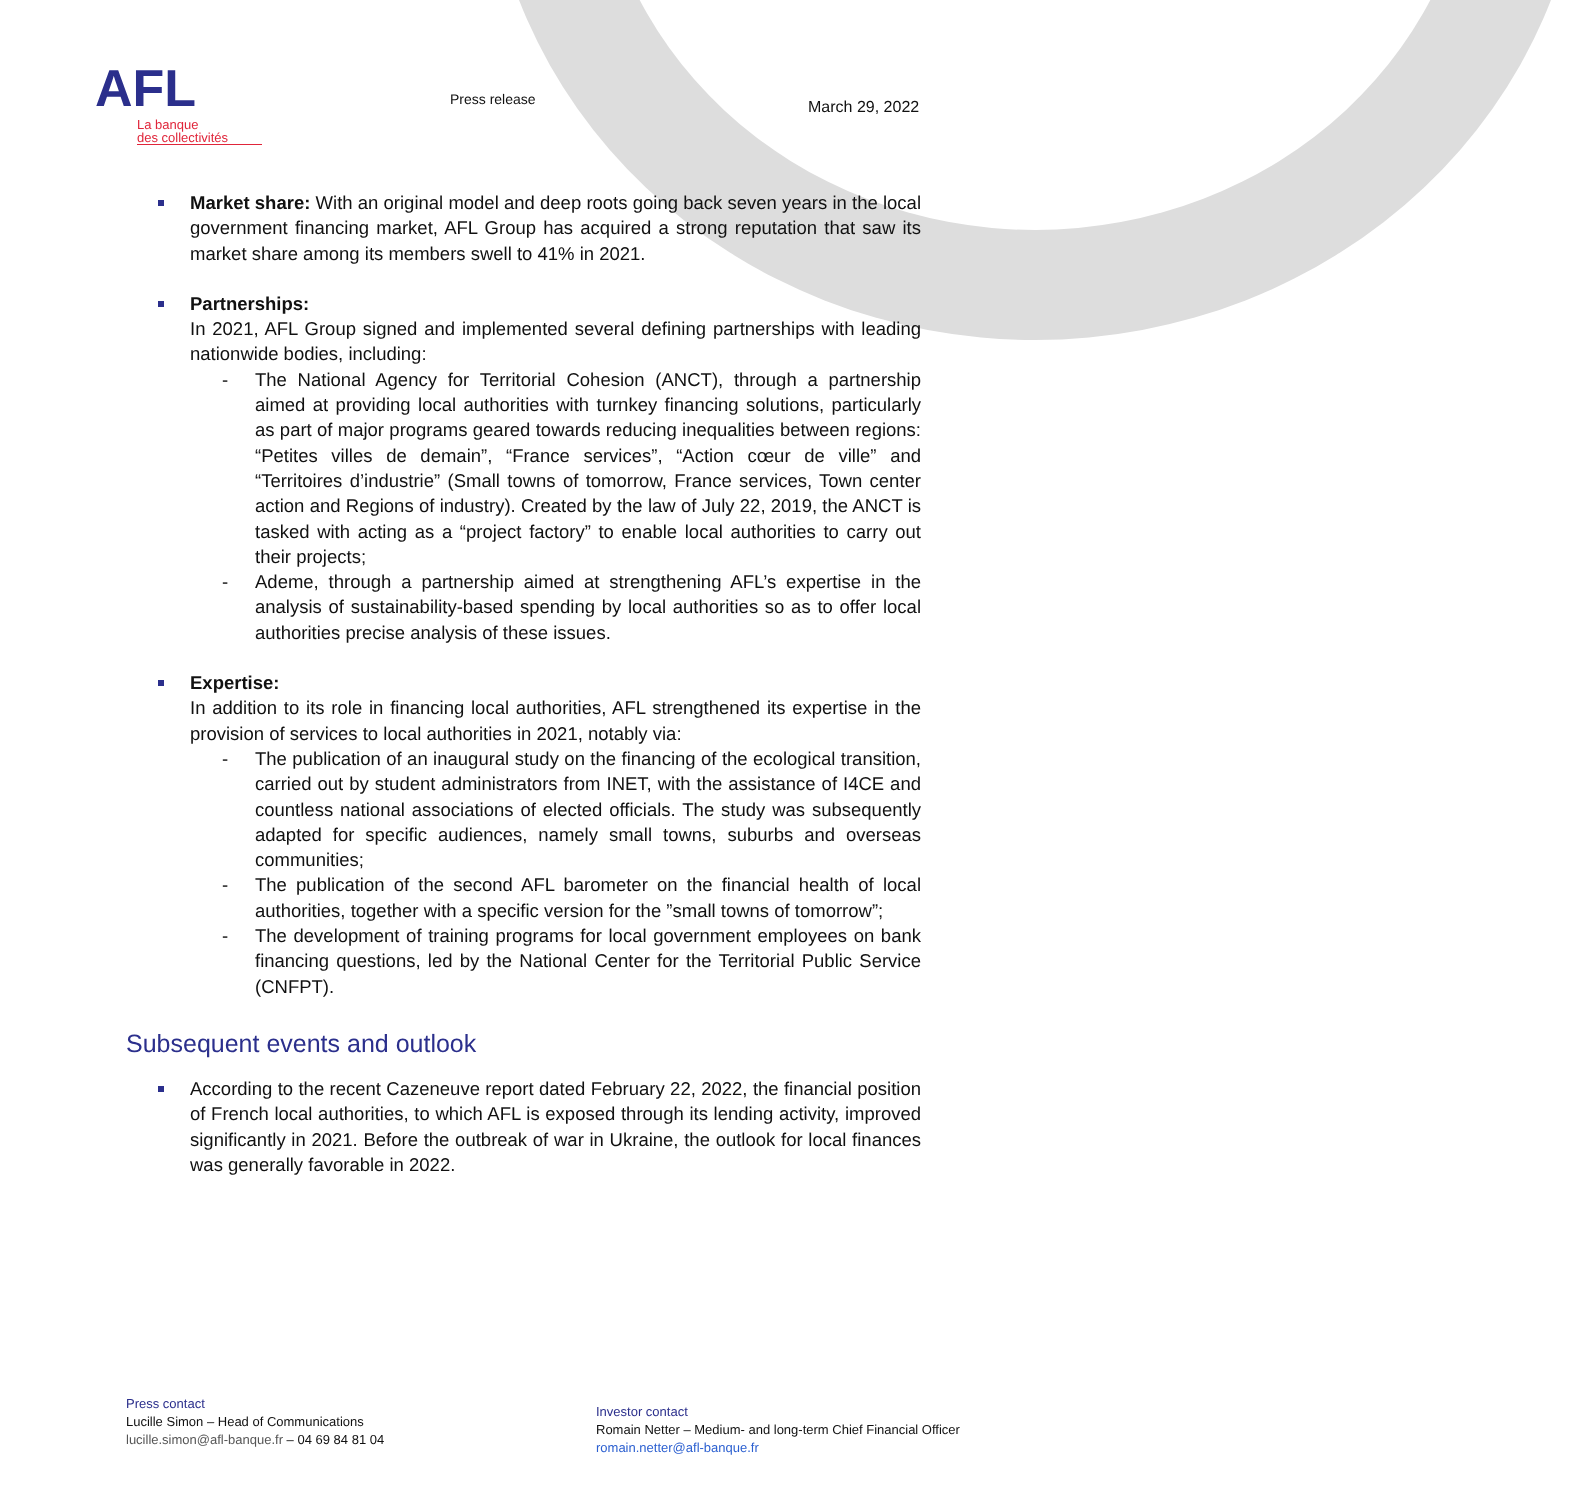AFL
La banque
des collectivités
Press release March 29, 2022
Market share: With an original model and deep roots going back seven years in the local government financing market, AFL Group has acquired a strong reputation that saw its market share among its members swell to 41% in 2021.
Partnerships:
In 2021, AFL Group signed and implemented several defining partnerships with leading nationwide bodies, including:
- The National Agency for Territorial Cohesion (ANCT), through a partnership aimed at providing local authorities with turnkey financing solutions, particularly as part of major programs geared towards reducing inequalities between regions: “Petites villes de demain”, “France services”, “Action cœur de ville” and “Territoires d’industrie” (Small towns of tomorrow, France services, Town center action and Regions of industry). Created by the law of July 22, 2019, the ANCT is tasked with acting as a “project factory” to enable local authorities to carry out their projects;
- Ademe, through a partnership aimed at strengthening AFL’s expertise in the analysis of sustainability-based spending by local authorities so as to offer local authorities precise analysis of these issues.
Expertise:
In addition to its role in financing local authorities, AFL strengthened its expertise in the provision of services to local authorities in 2021, notably via:
- The publication of an inaugural study on the financing of the ecological transition, carried out by student administrators from INET, with the assistance of I4CE and countless national associations of elected officials. The study was subsequently adapted for specific audiences, namely small towns, suburbs and overseas communities;
- The publication of the second AFL barometer on the financial health of local authorities, together with a specific version for the ”small towns of tomorrow”;
- The development of training programs for local government employees on bank financing questions, led by the National Center for the Territorial Public Service (CNFPT).
Subsequent events and outlook
According to the recent Cazeneuve report dated February 22, 2022, the financial position of French local authorities, to which AFL is exposed through its lending activity, improved significantly in 2021. Before the outbreak of war in Ukraine, the outlook for local finances was generally favorable in 2022.
Press contact
Lucille Simon – Head of Communications
lucille.simon@afl-banque.fr – 04 69 84 81 04
Investor contact
Romain Netter – Medium- and long-term Chief Financial Officer
romain.netter@afl-banque.fr